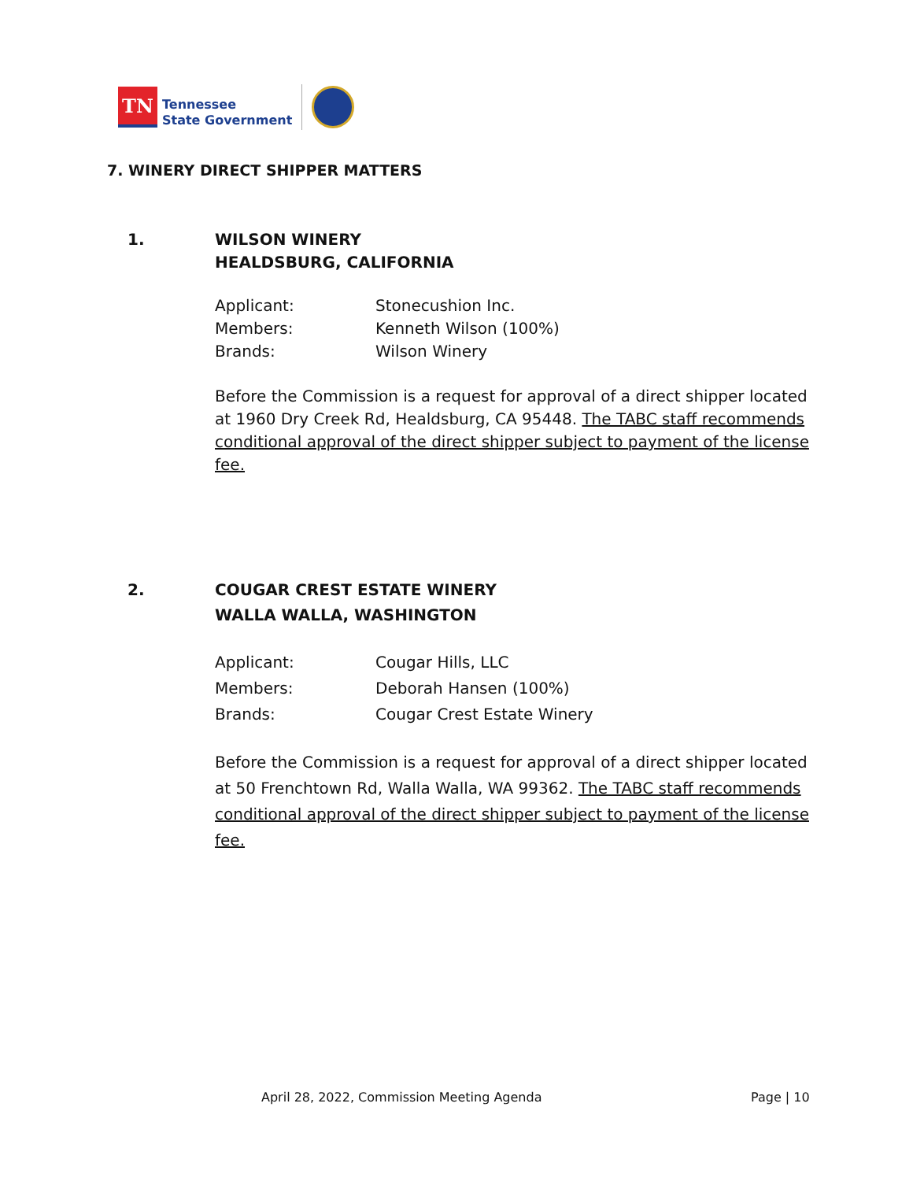TN
Tennessee
State Government
7. WINERY DIRECT SHIPPER MATTERS
1. WILSON WINERY
HEALDSBURG, CALIFORNIA
| Applicant: | Stonecushion Inc. |
| Members: | Kenneth Wilson (100%) |
| Brands: | Wilson Winery |
Before the Commission is a request for approval of a direct shipper located at 1960 Dry Creek Rd, Healdsburg, CA 95448. The TABC staff recommends conditional approval of the direct shipper subject to payment of the license fee.
2. COUGAR CREST ESTATE WINERY
WALLA WALLA, WASHINGTON
| Applicant: | Cougar Hills, LLC |
| Members: | Deborah Hansen (100%) |
| Brands: | Cougar Crest Estate Winery |
Before the Commission is a request for approval of a direct shipper located at 50 Frenchtown Rd, Walla Walla, WA 99362. The TABC staff recommends conditional approval of the direct shipper subject to payment of the license fee.
April 28, 2022, Commission Meeting Agenda
Page | 10